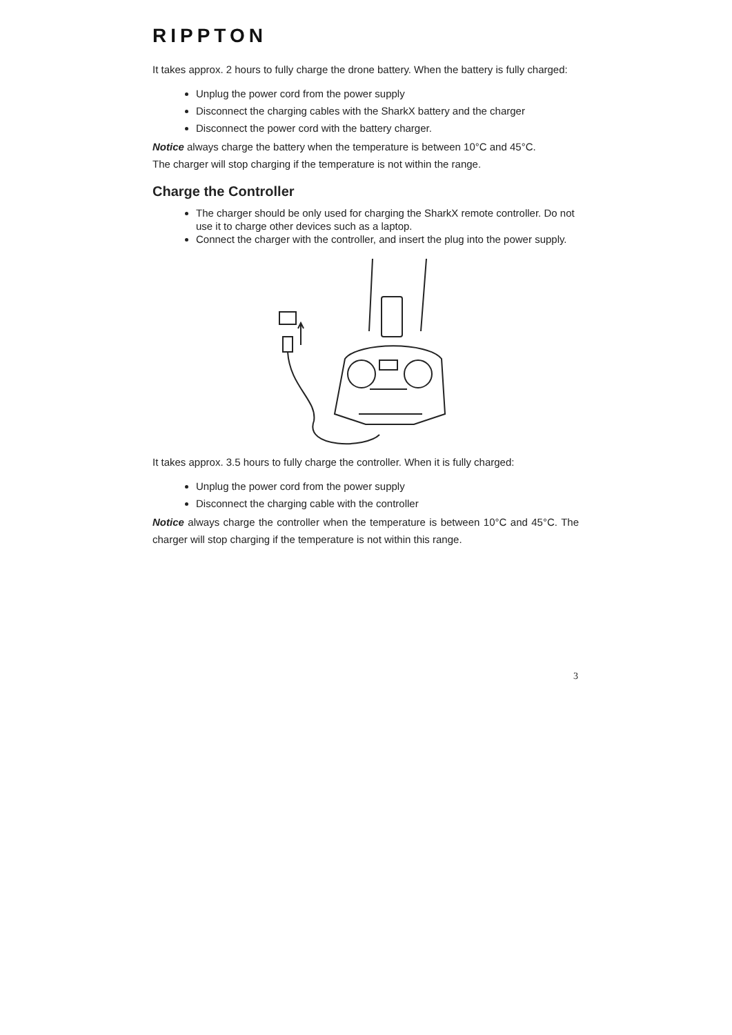RIPPTON
It takes approx. 2 hours to fully charge the drone battery. When the battery is fully charged:
Unplug the power cord from the power supply
Disconnect the charging cables with the SharkX battery and the charger
Disconnect the power cord with the battery charger.
Notice always charge the battery when the temperature is between 10°C and 45°C.
The charger will stop charging if the temperature is not within the range.
Charge the Controller
The charger should be only used for charging the SharkX remote controller. Do not use it to charge other devices such as a laptop.
Connect the charger with the controller, and insert the plug into the power supply.
It takes approx. 3.5 hours to fully charge the controller. When it is fully charged:
Unplug the power cord from the power supply
Disconnect the charging cable with the controller
Notice always charge the controller when the temperature is between 10°C and 45°C. The charger will stop charging if the temperature is not within this range.
3